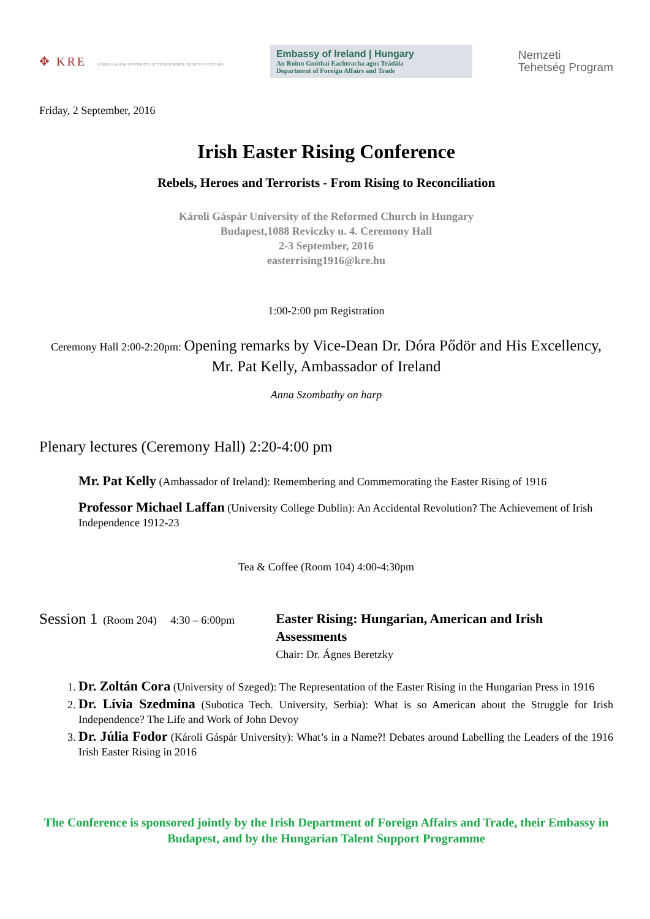✥ KRE KÁROLI GÁSPÁR UNIVERSITY OF THE REFORMED CHURCH IN HUNGARY
Embassy of Ireland | Hungary
An Roinn Gnóthaí Eachtracha agus Trádála
Department of Foreign Affairs and Trade
Nemzeti
Tehetség Program
Friday, 2 September, 2016
Irish Easter Rising Conference
Rebels, Heroes and Terrorists - From Rising to Reconciliation
Károli Gáspár University of the Reformed Church in Hungary
Budapest,1088 Reviczky u. 4. Ceremony Hall
2-3 September, 2016
easterrising1916@kre.hu
1:00-2:00 pm Registration
Ceremony Hall 2:00-2:20pm: Opening remarks by Vice-Dean Dr. Dóra Pődör and His Excellency, Mr. Pat Kelly, Ambassador of Ireland
Anna Szombathy on harp
Plenary lectures (Ceremony Hall) 2:20-4:00 pm
Mr. Pat Kelly (Ambassador of Ireland): Remembering and Commemorating the Easter Rising of 1916
Professor Michael Laffan (University College Dublin): An Accidental Revolution? The Achievement of Irish Independence 1912-23
Tea & Coffee (Room 104) 4:00-4:30pm
Session 1 (Room 204) 4:30 – 6:00pm
Easter Rising: Hungarian, American and Irish Assessments
Chair: Dr. Ágnes Beretzky
1. Dr. Zoltán Cora (University of Szeged): The Representation of the Easter Rising in the Hungarian Press in 1916
2. Dr. Lívia Szedmina (Subotica Tech. University, Serbia): What is so American about the Struggle for Irish Independence? The Life and Work of John Devoy
3. Dr. Júlia Fodor (Károli Gáspár University): What’s in a Name?! Debates around Labelling the Leaders of the 1916 Irish Easter Rising in 2016
The Conference is sponsored jointly by the Irish Department of Foreign Affairs and Trade, their Embassy in Budapest, and by the Hungarian Talent Support Programme